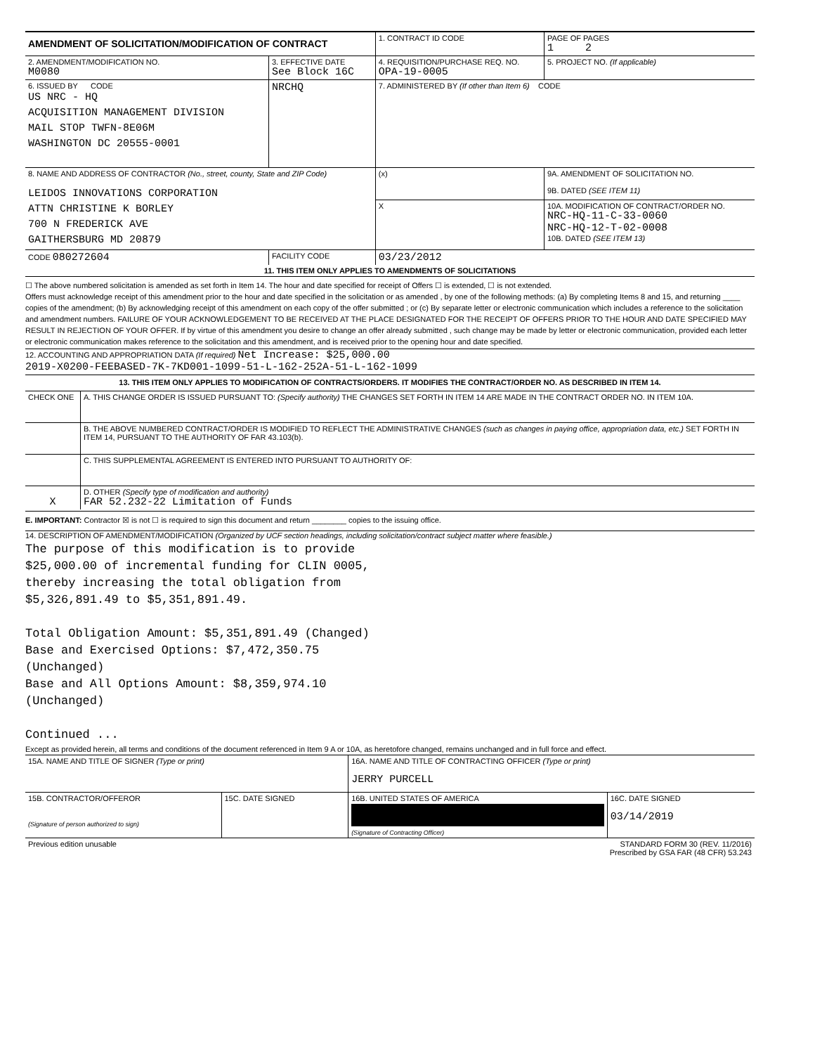| AMENDMENT OF SOLICITATION/MODIFICATION OF CONTRACT | | 1. CONTRACT ID CODE | | PAGE OF PAGES 1 2 |
| 2. AMENDMENT/MODIFICATION NO. M0080 | 3. EFFECTIVE DATE See Block 16C | 4. REQUISITION/PURCHASE REQ. NO. OPA-19-0005 | | 5. PROJECT NO. (If applicable) |
| 6. ISSUED BY CODE US NRC - HQ ACQUISITION MANAGEMENT DIVISION MAIL STOP TWFN-8E06M WASHINGTON DC 20555-0001 | NRCHQ | 7. ADMINISTERED BY (If other than Item 6) CODE | | |
| 8. NAME AND ADDRESS OF CONTRACTOR (No., street, county, State and ZIP Code) LEIDOS INNOVATIONS CORPORATION ATTN CHRISTINE K BORLEY 700 N FREDERICK AVE GAITHERSBURG MD 20879 | | (x) | 9A. AMENDMENT OF SOLICITATION NO. 9B. DATED (SEE ITEM 11) | |
| | | X | 10A. MODIFICATION OF CONTRACT/ORDER NO. NRC-HQ-11-C-33-0060 NRC-HQ-12-T-02-0008 10B. DATED (SEE ITEM 13) | |
| CODE 080272604 | FACILITY CODE | 03/23/2012 | | |
11. THIS ITEM ONLY APPLIES TO AMENDMENTS OF SOLICITATIONS
☐ The above numbered solicitation is amended as set forth in Item 14. The hour and date specified for receipt of Offers ☐ is extended, ☐ is not extended.
Offers must acknowledge receipt of this amendment prior to the hour and date specified in the solicitation or as amended , by one of the following methods: (a) By completing Items 8 and 15, and returning ____ copies of the amendment; (b) By acknowledging receipt of this amendment on each copy of the offer submitted ; or (c) By separate letter or electronic communication which includes a reference to the solicitation and amendment numbers. FAILURE OF YOUR ACKNOWLEDGEMENT TO BE RECEIVED AT THE PLACE DESIGNATED FOR THE RECEIPT OF OFFERS PRIOR TO THE HOUR AND DATE SPECIFIED MAY RESULT IN REJECTION OF YOUR OFFER. If by virtue of this amendment you desire to change an offer already submitted , such change may be made by letter or electronic communication, provided each letter or electronic communication makes reference to the solicitation and this amendment, and is received prior to the opening hour and date specified.
12. ACCOUNTING AND APPROPRIATION DATA (If required) Net Increase: $25,000.00
2019-X0200-FEEBASED-7K-7KD001-1099-51-L-162-252A-51-L-162-1099
13. THIS ITEM ONLY APPLIES TO MODIFICATION OF CONTRACTS/ORDERS. IT MODIFIES THE CONTRACT/ORDER NO. AS DESCRIBED IN ITEM 14.
| CHECK ONE | A. THIS CHANGE ORDER IS ISSUED PURSUANT TO: (Specify authority) THE CHANGES SET FORTH IN ITEM 14 ARE MADE IN THE CONTRACT ORDER NO. IN ITEM 10A. |
| | B. THE ABOVE NUMBERED CONTRACT/ORDER IS MODIFIED TO REFLECT THE ADMINISTRATIVE CHANGES (such as changes in paying office, appropriation data, etc.) SET FORTH IN ITEM 14, PURSUANT TO THE AUTHORITY OF FAR 43.103(b). |
| | C. THIS SUPPLEMENTAL AGREEMENT IS ENTERED INTO PURSUANT TO AUTHORITY OF: |
| X | D. OTHER (Specify type of modification and authority) FAR 52.232-22 Limitation of Funds |
E. IMPORTANT: Contractor ☒ is not ☐ is required to sign this document and return ________ copies to the issuing office.
14. DESCRIPTION OF AMENDMENT/MODIFICATION (Organized by UCF section headings, including solicitation/contract subject matter where feasible.)
The purpose of this modification is to provide
$25,000.00 of incremental funding for CLIN 0005,
thereby increasing the total obligation from
$5,326,891.49 to $5,351,891.49.
Total Obligation Amount: $5,351,891.49 (Changed)
Base and Exercised Options: $7,472,350.75
(Unchanged)
Base and All Options Amount: $8,359,974.10
(Unchanged)
Continued ...
Except as provided herein, all terms and conditions of the document referenced in Item 9 A or 10A, as heretofore changed, remains unchanged and in full force and effect.
| 15A. NAME AND TITLE OF SIGNER (Type or print) | | 16A. NAME AND TITLE OF CONTRACTING OFFICER (Type or print) JERRY PURCELL | |
| 15B. CONTRACTOR/OFFEROR (Signature of person authorized to sign) | 15C. DATE SIGNED | 16B. UNITED STATES OF AMERICA (Signature of Contracting Officer) | 16C. DATE SIGNED 03/14/2019 |
| Previous edition unusable | STANDARD FORM 30 (REV. 11/2016) Prescribed by GSA FAR (48 CFR) 53.243 |